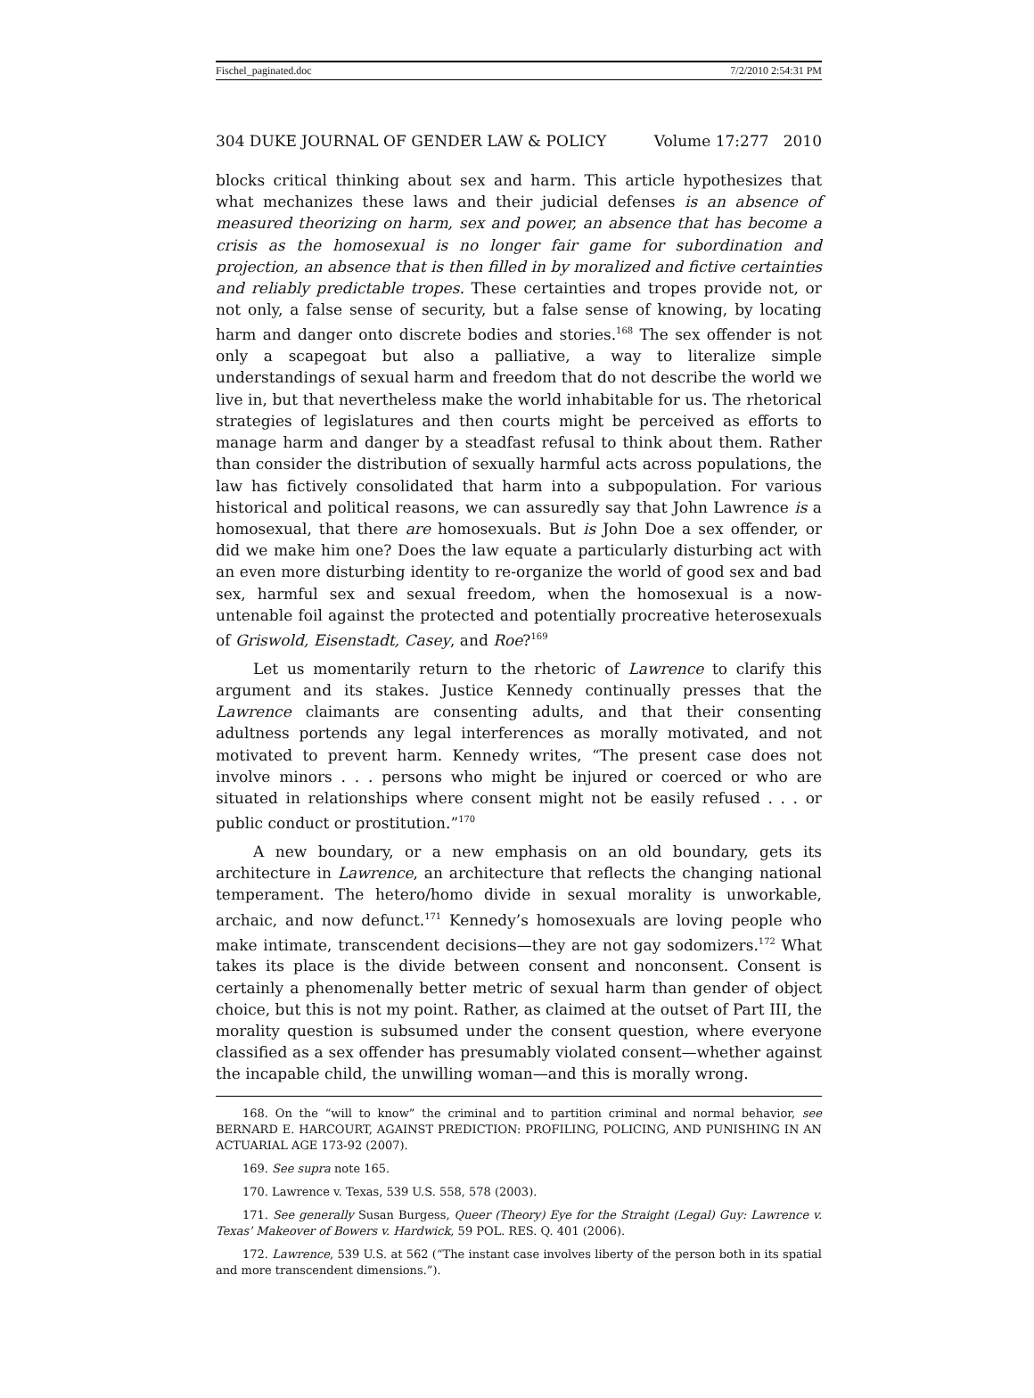Fischel_paginated.doc 7/2/2010 2:54:31 PM
304 DUKE JOURNAL OF GENDER LAW & POLICY Volume 17:277 2010
blocks critical thinking about sex and harm. This article hypothesizes that what mechanizes these laws and their judicial defenses is an absence of measured theorizing on harm, sex and power, an absence that has become a crisis as the homosexual is no longer fair game for subordination and projection, an absence that is then filled in by moralized and fictive certainties and reliably predictable tropes. These certainties and tropes provide not, or not only, a false sense of security, but a false sense of knowing, by locating harm and danger onto discrete bodies and stories.<sup>168</sup> The sex offender is not only a scapegoat but also a palliative, a way to literalize simple understandings of sexual harm and freedom that do not describe the world we live in, but that nevertheless make the world inhabitable for us. The rhetorical strategies of legislatures and then courts might be perceived as efforts to manage harm and danger by a steadfast refusal to think about them. Rather than consider the distribution of sexually harmful acts across populations, the law has fictively consolidated that harm into a subpopulation. For various historical and political reasons, we can assuredly say that John Lawrence is a homosexual, that there are homosexuals. But is John Doe a sex offender, or did we make him one? Does the law equate a particularly disturbing act with an even more disturbing identity to re-organize the world of good sex and bad sex, harmful sex and sexual freedom, when the homosexual is a now-untenable foil against the protected and potentially procreative heterosexuals of Griswold, Eisenstadt, Casey, and Roe?<sup>169</sup>
Let us momentarily return to the rhetoric of Lawrence to clarify this argument and its stakes. Justice Kennedy continually presses that the Lawrence claimants are consenting adults, and that their consenting adultness portends any legal interferences as morally motivated, and not motivated to prevent harm. Kennedy writes, “The present case does not involve minors . . . persons who might be injured or coerced or who are situated in relationships where consent might not be easily refused . . . or public conduct or prostitution.”<sup>170</sup>
A new boundary, or a new emphasis on an old boundary, gets its architecture in Lawrence, an architecture that reflects the changing national temperament. The hetero/homo divide in sexual morality is unworkable, archaic, and now defunct.<sup>171</sup> Kennedy’s homosexuals are loving people who make intimate, transcendent decisions—they are not gay sodomizers.<sup>172</sup> What takes its place is the divide between consent and nonconsent. Consent is certainly a phenomenally better metric of sexual harm than gender of object choice, but this is not my point. Rather, as claimed at the outset of Part III, the morality question is subsumed under the consent question, where everyone classified as a sex offender has presumably violated consent—whether against the incapable child, the unwilling woman—and this is morally wrong.
168. On the “will to know” the criminal and to partition criminal and normal behavior, see BERNARD E. HARCOURT, AGAINST PREDICTION: PROFILING, POLICING, AND PUNISHING IN AN ACTUARIAL AGE 173-92 (2007).
169. See supra note 165.
170. Lawrence v. Texas, 539 U.S. 558, 578 (2003).
171. See generally Susan Burgess, Queer (Theory) Eye for the Straight (Legal) Guy: Lawrence v. Texas’ Makeover of Bowers v. Hardwick, 59 POL. RES. Q. 401 (2006).
172. Lawrence, 539 U.S. at 562 (“The instant case involves liberty of the person both in its spatial and more transcendent dimensions.”).